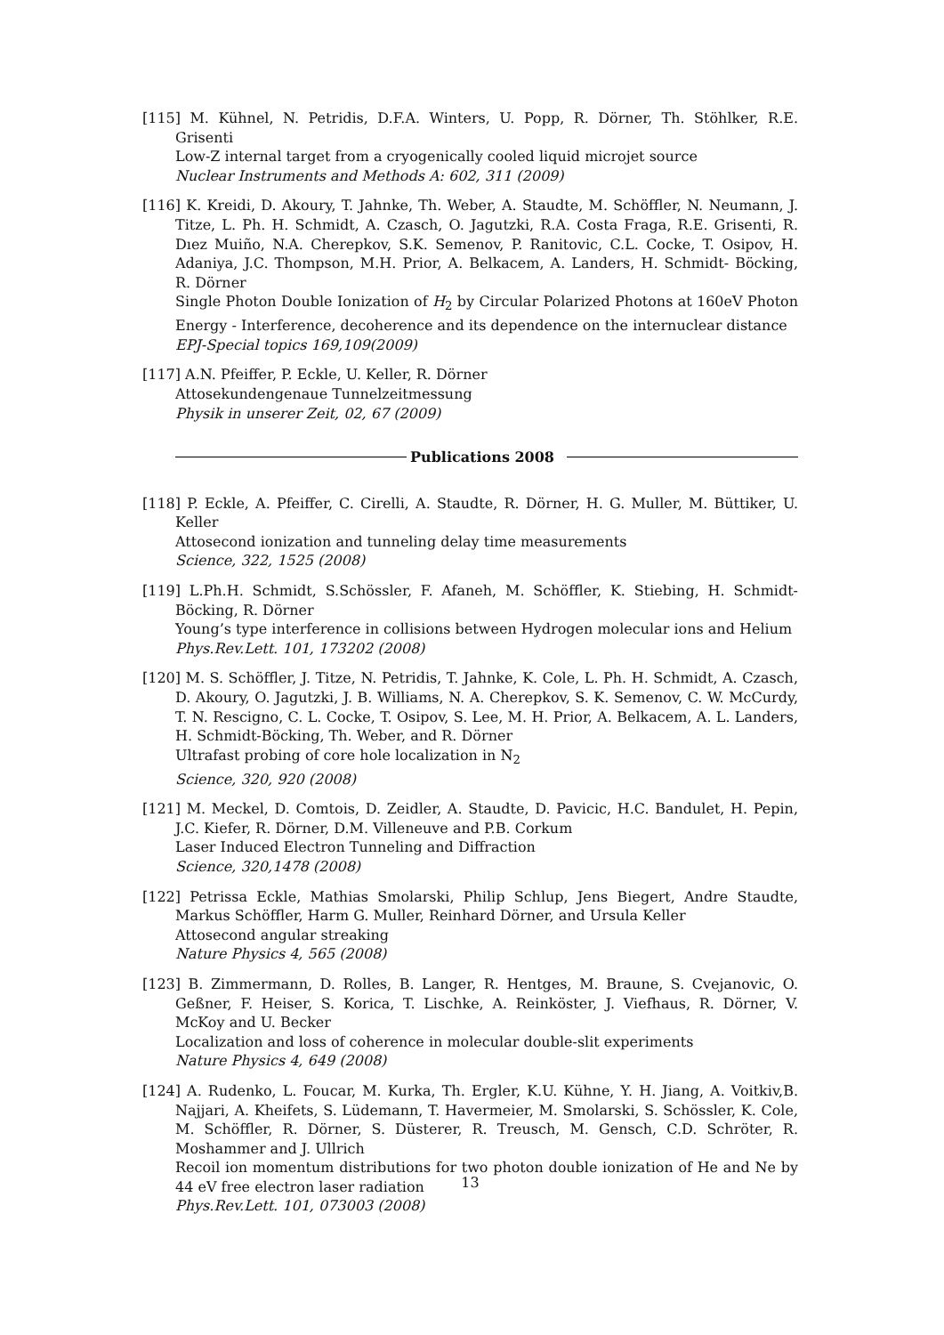[115] M. Kühnel, N. Petridis, D.F.A. Winters, U. Popp, R. Dörner, Th. Stöhlker, R.E. Grisenti
Low-Z internal target from a cryogenically cooled liquid microjet source
Nuclear Instruments and Methods A: 602, 311 (2009)
[116] K. Kreidi, D. Akoury, T. Jahnke, Th. Weber, A. Staudte, M. Schöffler, N. Neumann, J. Titze, L. Ph. H. Schmidt, A. Czasch, O. Jagutzki, R.A. Costa Fraga, R.E. Grisenti, R. Dıez Muiño, N.A. Cherepkov, S.K. Semenov, P. Ranitovic, C.L. Cocke, T. Osipov, H. Adaniya, J.C. Thompson, M.H. Prior, A. Belkacem, A. Landers, H. Schmidt- Böcking, R. Dörner
Single Photon Double Ionization of H<sub>2</sub> by Circular Polarized Photons at 160eV Photon Energy - Interference, decoherence and its dependence on the internuclear distance
EPJ-Special topics 169,109(2009)
[117] A.N. Pfeiffer, P. Eckle, U. Keller, R. Dörner
Attosekundengenaue Tunnelzeitmessung
Physik in unserer Zeit, 02, 67 (2009)
Publications 2008
[118] P. Eckle, A. Pfeiffer, C. Cirelli, A. Staudte, R. Dörner, H. G. Muller, M. Büttiker, U. Keller
Attosecond ionization and tunneling delay time measurements
Science, 322, 1525 (2008)
[119] L.Ph.H. Schmidt, S.Schössler, F. Afaneh, M. Schöffler, K. Stiebing, H. Schmidt-Böcking, R. Dörner
Young’s type interference in collisions between Hydrogen molecular ions and Helium
Phys.Rev.Lett. 101, 173202 (2008)
[120] M. S. Schöffler, J. Titze, N. Petridis, T. Jahnke, K. Cole, L. Ph. H. Schmidt, A. Czasch, D. Akoury, O. Jagutzki, J. B. Williams, N. A. Cherepkov, S. K. Semenov, C. W. McCurdy, T. N. Rescigno, C. L. Cocke, T. Osipov, S. Lee, M. H. Prior, A. Belkacem, A. L. Landers, H. Schmidt-Böcking, Th. Weber, and R. Dörner
Ultrafast probing of core hole localization in N<sub>2</sub>
Science, 320, 920 (2008)
[121] M. Meckel, D. Comtois, D. Zeidler, A. Staudte, D. Pavicic, H.C. Bandulet, H. Pepin, J.C. Kiefer, R. Dörner, D.M. Villeneuve and P.B. Corkum
Laser Induced Electron Tunneling and Diffraction
Science, 320,1478 (2008)
[122] Petrissa Eckle, Mathias Smolarski, Philip Schlup, Jens Biegert, Andre Staudte, Markus Schöffler, Harm G. Muller, Reinhard Dörner, and Ursula Keller
Attosecond angular streaking
Nature Physics 4, 565 (2008)
[123] B. Zimmermann, D. Rolles, B. Langer, R. Hentges, M. Braune, S. Cvejanovic, O. Geßner, F. Heiser, S. Korica, T. Lischke, A. Reinköster, J. Viefhaus, R. Dörner, V. McKoy and U. Becker
Localization and loss of coherence in molecular double-slit experiments
Nature Physics 4, 649 (2008)
[124] A. Rudenko, L. Foucar, M. Kurka, Th. Ergler, K.U. Kühne, Y. H. Jiang, A. Voitkiv,B. Najjari, A. Kheifets, S. Lüdemann, T. Havermeier, M. Smolarski, S. Schössler, K. Cole, M. Schöffler, R. Dörner, S. Düsterer, R. Treusch, M. Gensch, C.D. Schröter, R. Moshammer and J. Ullrich
Recoil ion momentum distributions for two photon double ionization of He and Ne by 44 eV free electron laser radiation
Phys.Rev.Lett. 101, 073003 (2008)
13